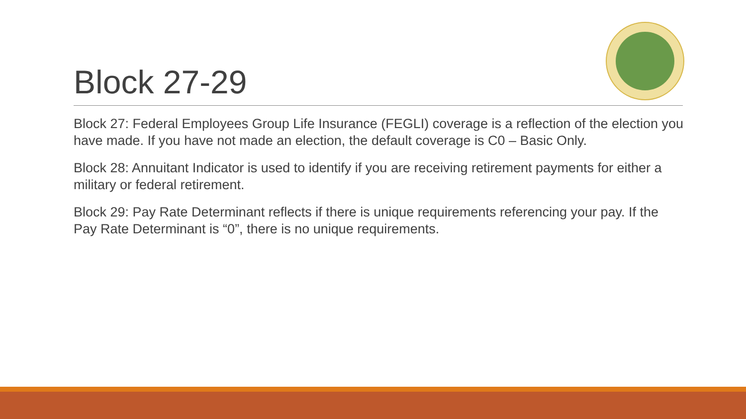Block 27-29
Block 27: Federal Employees Group Life Insurance (FEGLI) coverage is a reflection of the election you have made. If you have not made an election, the default coverage is C0 – Basic Only.
Block 28: Annuitant Indicator is used to identify if you are receiving retirement payments for either a military or federal retirement.
Block 29: Pay Rate Determinant reflects if there is unique requirements referencing your pay. If the Pay Rate Determinant is “0”, there is no unique requirements.